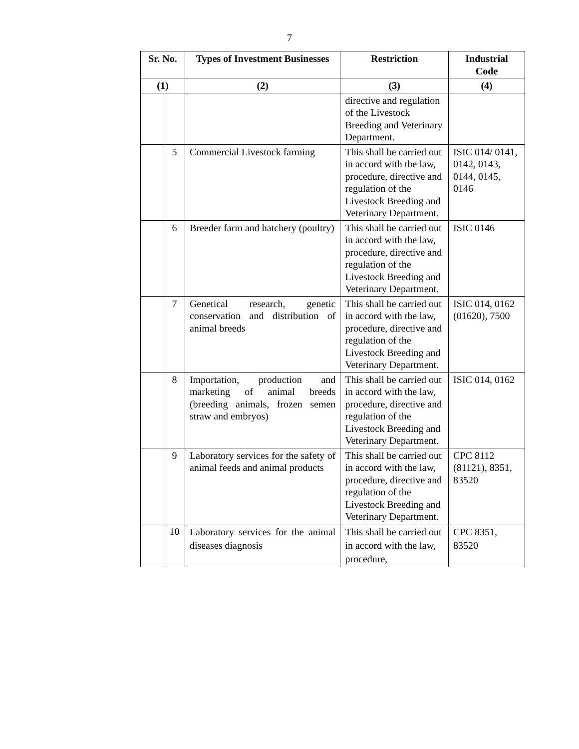7
| Sr. No. | | Types of Investment Businesses | Restriction | Industrial Code |
| --- | --- | --- | --- | --- |
| (1) | | (2) | (3) | (4) |
| | | | directive and regulation of the Livestock Breeding and Veterinary Department. | |
| | 5 | Commercial Livestock farming | This shall be carried out in accord with the law, procedure, directive and regulation of the Livestock Breeding and Veterinary Department. | ISIC 014/ 0141, 0142, 0143, 0144, 0145, 0146 |
| | 6 | Breeder farm and hatchery (poultry) | This shall be carried out in accord with the law, procedure, directive and regulation of the Livestock Breeding and Veterinary Department. | ISIC 0146 |
| | 7 | Genetical research, genetic conservation and distribution of animal breeds | This shall be carried out in accord with the law, procedure, directive and regulation of the Livestock Breeding and Veterinary Department. | ISIC 014, 0162 (01620), 7500 |
| | 8 | Importation, production and marketing of animal breeds (breeding animals, frozen semen straw and embryos) | This shall be carried out in accord with the law, procedure, directive and regulation of the Livestock Breeding and Veterinary Department. | ISIC 014, 0162 |
| | 9 | Laboratory services for the safety of animal feeds and animal products | This shall be carried out in accord with the law, procedure, directive and regulation of the Livestock Breeding and Veterinary Department. | CPC 8112 (81121), 8351, 83520 |
| | 10 | Laboratory services for the animal diseases diagnosis | This shall be carried out in accord with the law, procedure, | CPC 8351, 83520 |